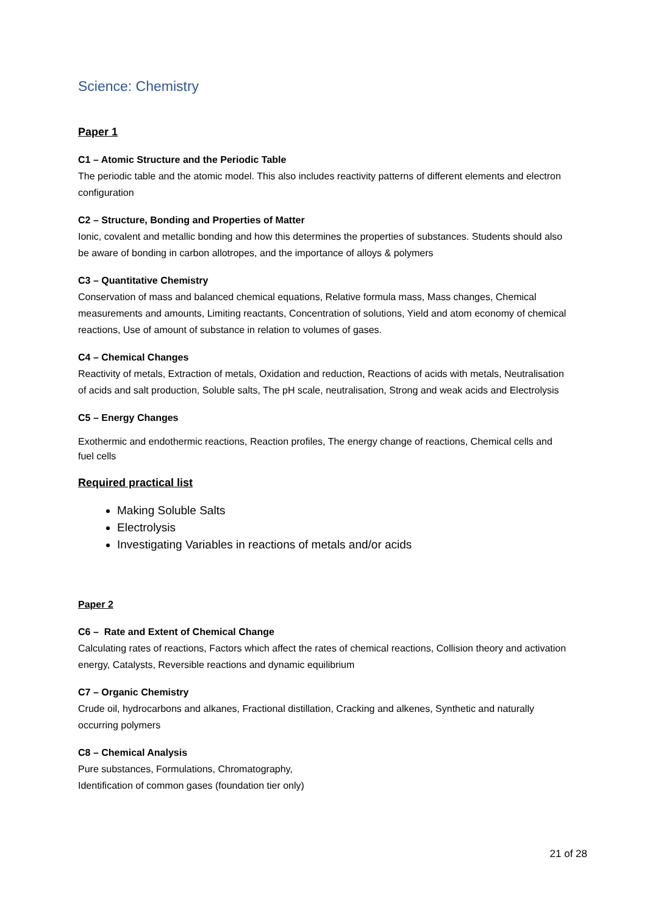Science: Chemistry
Paper 1
C1 – Atomic Structure and the Periodic Table
The periodic table and the atomic model. This also includes reactivity patterns of different elements and electron configuration
C2 – Structure, Bonding and Properties of Matter
Ionic, covalent and metallic bonding and how this determines the properties of substances. Students should also be aware of bonding in carbon allotropes, and the importance of alloys & polymers
C3 – Quantitative Chemistry
Conservation of mass and balanced chemical equations, Relative formula mass, Mass changes, Chemical measurements and amounts, Limiting reactants, Concentration of solutions, Yield and atom economy of chemical reactions, Use of amount of substance in relation to volumes of gases.
C4 – Chemical Changes
Reactivity of metals, Extraction of metals, Oxidation and reduction, Reactions of acids with metals, Neutralisation of acids and salt production, Soluble salts, The pH scale, neutralisation, Strong and weak acids and Electrolysis
C5 – Energy Changes
Exothermic and endothermic reactions, Reaction profiles, The energy change of reactions, Chemical cells and fuel cells
Required practical list
Making Soluble Salts
Electrolysis
Investigating Variables in reactions of metals and/or acids
Paper 2
C6 – Rate and Extent of Chemical Change
Calculating rates of reactions, Factors which affect the rates of chemical reactions, Collision theory and activation energy, Catalysts, Reversible reactions and dynamic equilibrium
C7 – Organic Chemistry
Crude oil, hydrocarbons and alkanes, Fractional distillation, Cracking and alkenes, Synthetic and naturally occurring polymers
C8 – Chemical Analysis
Pure substances, Formulations, Chromatography,
Identification of common gases (foundation tier only)
21 of 28